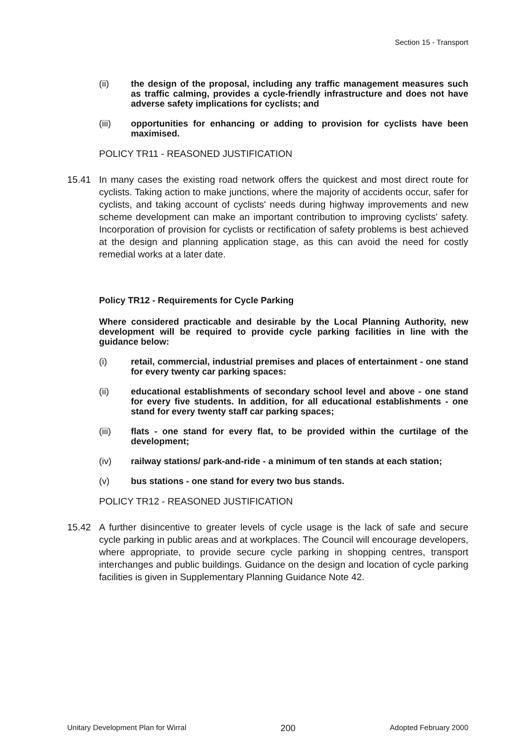Section 15 - Transport
(ii) the design of the proposal, including any traffic management measures such as traffic calming, provides a cycle-friendly infrastructure and does not have adverse safety implications for cyclists; and
(iii) opportunities for enhancing or adding to provision for cyclists have been maximised.
POLICY TR11 - REASONED JUSTIFICATION
15.41 In many cases the existing road network offers the quickest and most direct route for cyclists. Taking action to make junctions, where the majority of accidents occur, safer for cyclists, and taking account of cyclists' needs during highway improvements and new scheme development can make an important contribution to improving cyclists' safety. Incorporation of provision for cyclists or rectification of safety problems is best achieved at the design and planning application stage, as this can avoid the need for costly remedial works at a later date.
Policy TR12 - Requirements for Cycle Parking
Where considered practicable and desirable by the Local Planning Authority, new development will be required to provide cycle parking facilities in line with the guidance below:
(i) retail, commercial, industrial premises and places of entertainment - one stand for every twenty car parking spaces:
(ii) educational establishments of secondary school level and above - one stand for every five students. In addition, for all educational establishments - one stand for every twenty staff car parking spaces;
(iii) flats - one stand for every flat, to be provided within the curtilage of the development;
(iv) railway stations/ park-and-ride - a minimum of ten stands at each station;
(v) bus stations - one stand for every two bus stands.
POLICY TR12 - REASONED JUSTIFICATION
15.42 A further disincentive to greater levels of cycle usage is the lack of safe and secure cycle parking in public areas and at workplaces. The Council will encourage developers, where appropriate, to provide secure cycle parking in shopping centres, transport interchanges and public buildings. Guidance on the design and location of cycle parking facilities is given in Supplementary Planning Guidance Note 42.
Unitary Development Plan for Wirral 200 Adopted February 2000